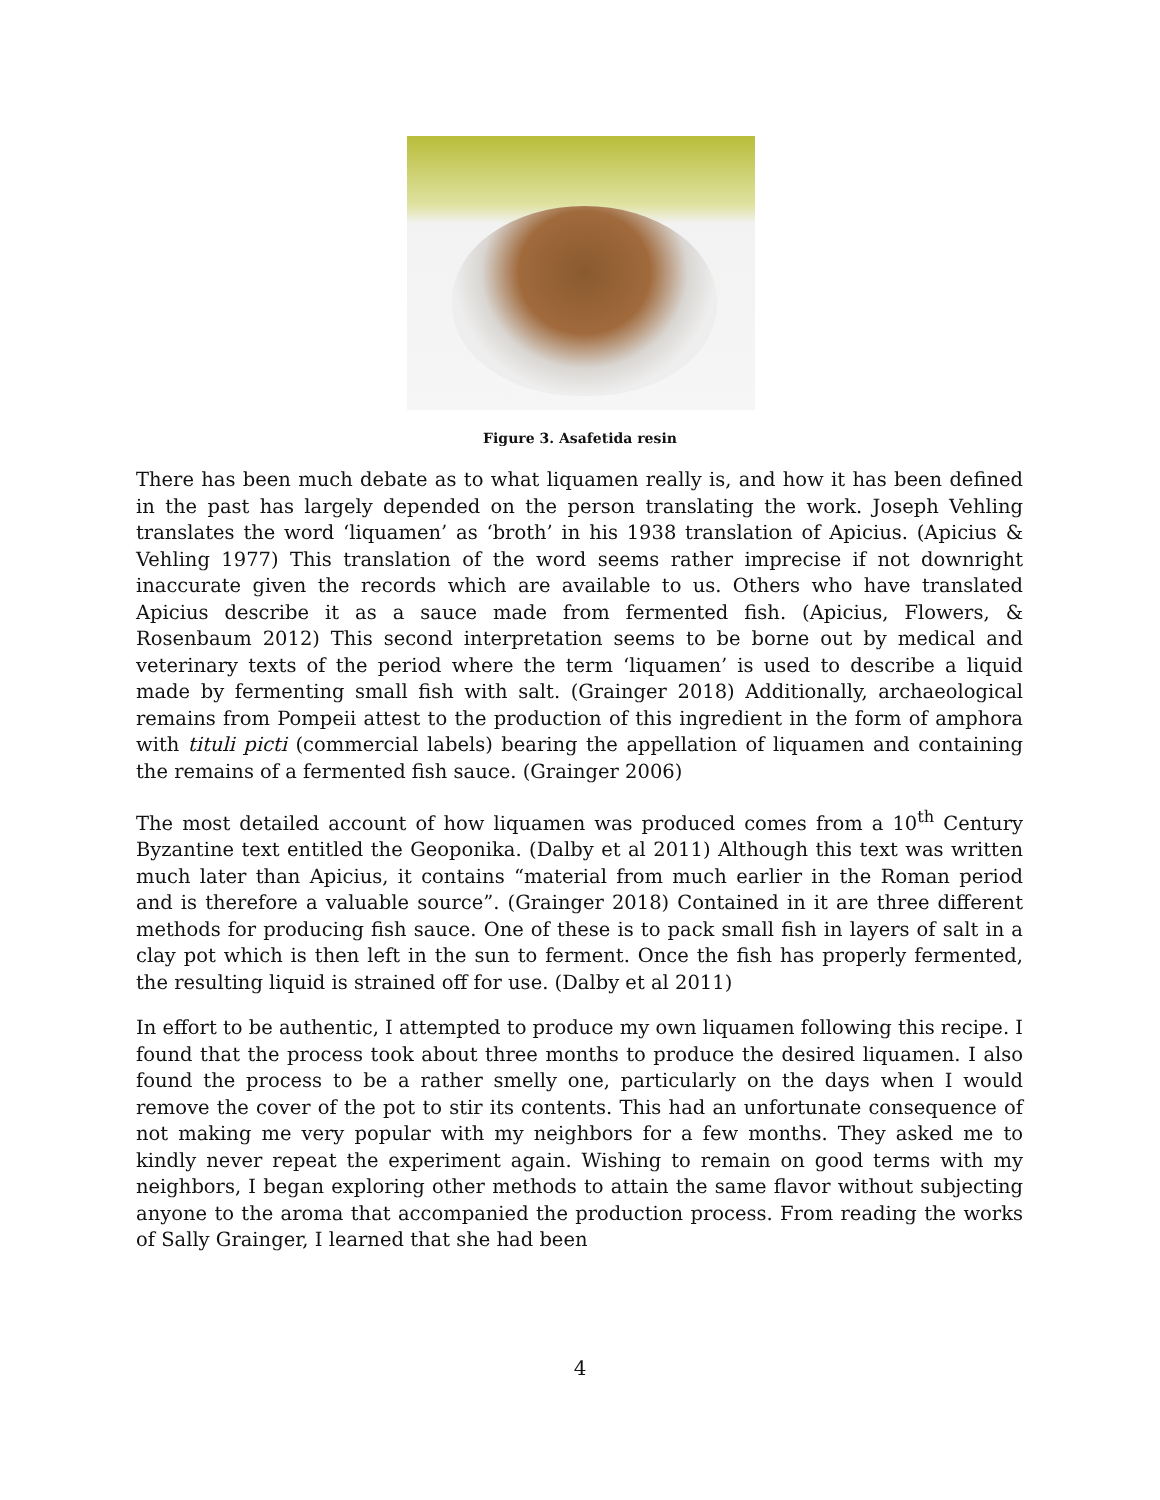Figure 3. Asafetida resin
There has been much debate as to what liquamen really is, and how it has been defined in the past has largely depended on the person translating the work. Joseph Vehling translates the word ‘liquamen’ as ‘broth’ in his 1938 translation of Apicius. (Apicius & Vehling 1977) This translation of the word seems rather imprecise if not downright inaccurate given the records which are available to us. Others who have translated Apicius describe it as a sauce made from fermented fish. (Apicius, Flowers, & Rosenbaum 2012) This second interpretation seems to be borne out by medical and veterinary texts of the period where the term ‘liquamen’ is used to describe a liquid made by fermenting small fish with salt. (Grainger 2018) Additionally, archaeological remains from Pompeii attest to the production of this ingredient in the form of amphora with tituli picti (commercial labels) bearing the appellation of liquamen and containing the remains of a fermented fish sauce. (Grainger 2006)
The most detailed account of how liquamen was produced comes from a 10<sup>th</sup> Century Byzantine text entitled the Geoponika. (Dalby et al 2011) Although this text was written much later than Apicius, it contains “material from much earlier in the Roman period and is therefore a valuable source”. (Grainger 2018) Contained in it are three different methods for producing fish sauce. One of these is to pack small fish in layers of salt in a clay pot which is then left in the sun to ferment. Once the fish has properly fermented, the resulting liquid is strained off for use. (Dalby et al 2011)
In effort to be authentic, I attempted to produce my own liquamen following this recipe. I found that the process took about three months to produce the desired liquamen. I also found the process to be a rather smelly one, particularly on the days when I would remove the cover of the pot to stir its contents. This had an unfortunate consequence of not making me very popular with my neighbors for a few months. They asked me to kindly never repeat the experiment again. Wishing to remain on good terms with my neighbors, I began exploring other methods to attain the same flavor without subjecting anyone to the aroma that accompanied the production process. From reading the works of Sally Grainger, I learned that she had been
4